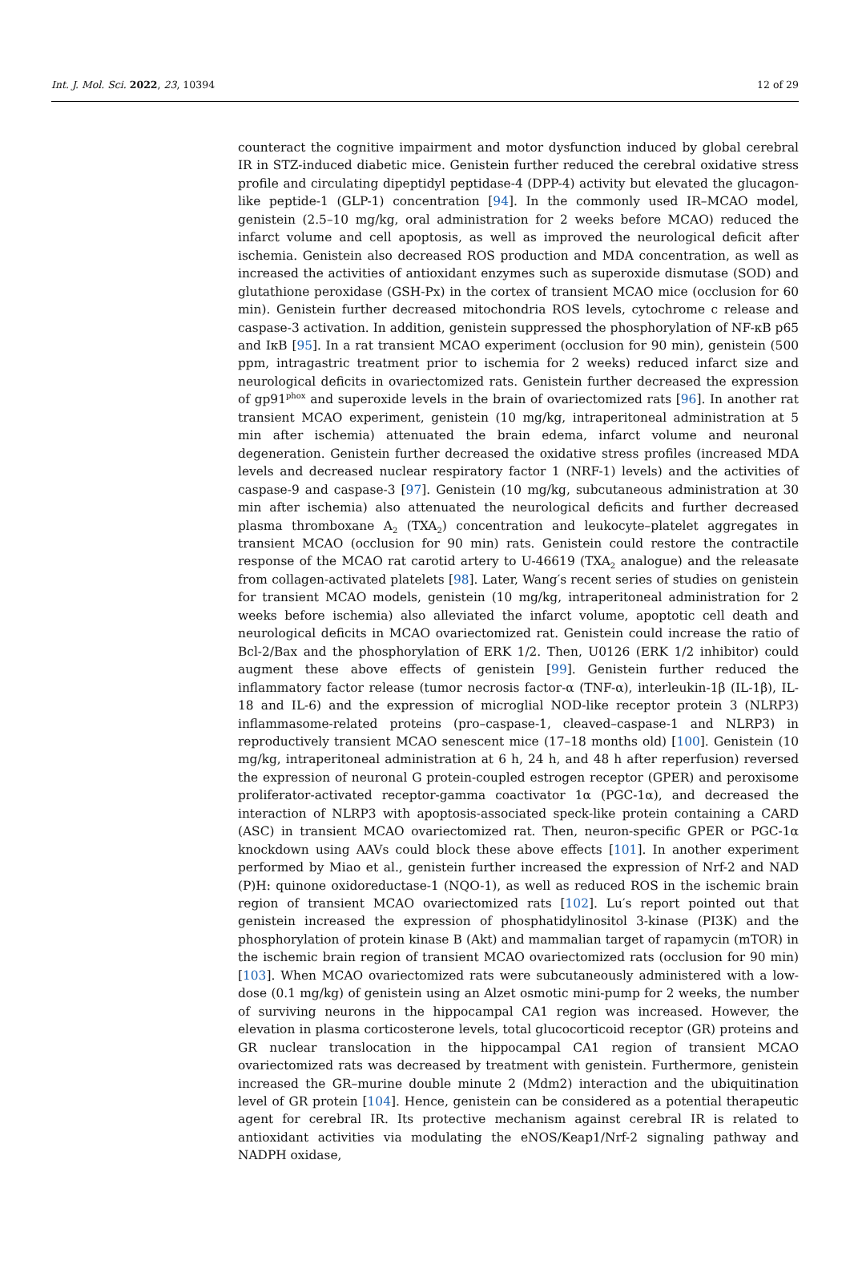Int. J. Mol. Sci. 2022, 23, 10394 12 of 29
counteract the cognitive impairment and motor dysfunction induced by global cerebral IR in STZ-induced diabetic mice. Genistein further reduced the cerebral oxidative stress profile and circulating dipeptidyl peptidase-4 (DPP-4) activity but elevated the glucagon-like peptide-1 (GLP-1) concentration [94]. In the commonly used IR–MCAO model, genistein (2.5–10 mg/kg, oral administration for 2 weeks before MCAO) reduced the infarct volume and cell apoptosis, as well as improved the neurological deficit after ischemia. Genistein also decreased ROS production and MDA concentration, as well as increased the activities of antioxidant enzymes such as superoxide dismutase (SOD) and glutathione peroxidase (GSH-Px) in the cortex of transient MCAO mice (occlusion for 60 min). Genistein further decreased mitochondria ROS levels, cytochrome c release and caspase-3 activation. In addition, genistein suppressed the phosphorylation of NF-κB p65 and IκB [95]. In a rat transient MCAO experiment (occlusion for 90 min), genistein (500 ppm, intragastric treatment prior to ischemia for 2 weeks) reduced infarct size and neurological deficits in ovariectomized rats. Genistein further decreased the expression of gp91<sup>phox</sup> and superoxide levels in the brain of ovariectomized rats [96]. In another rat transient MCAO experiment, genistein (10 mg/kg, intraperitoneal administration at 5 min after ischemia) attenuated the brain edema, infarct volume and neuronal degeneration. Genistein further decreased the oxidative stress profiles (increased MDA levels and decreased nuclear respiratory factor 1 (NRF-1) levels) and the activities of caspase-9 and caspase-3 [97]. Genistein (10 mg/kg, subcutaneous administration at 30 min after ischemia) also attenuated the neurological deficits and further decreased plasma thromboxane A<sub>2</sub> (TXA<sub>2</sub>) concentration and leukocyte–platelet aggregates in transient MCAO (occlusion for 90 min) rats. Genistein could restore the contractile response of the MCAO rat carotid artery to U-46619 (TXA<sub>2</sub> analogue) and the releasate from collagen-activated platelets [98]. Later, Wang′s recent series of studies on genistein for transient MCAO models, genistein (10 mg/kg, intraperitoneal administration for 2 weeks before ischemia) also alleviated the infarct volume, apoptotic cell death and neurological deficits in MCAO ovariectomized rat. Genistein could increase the ratio of Bcl-2/Bax and the phosphorylation of ERK 1/2. Then, U0126 (ERK 1/2 inhibitor) could augment these above effects of genistein [99]. Genistein further reduced the inflammatory factor release (tumor necrosis factor-α (TNF-α), interleukin-1β (IL-1β), IL-18 and IL-6) and the expression of microglial NOD-like receptor protein 3 (NLRP3) inflammasome-related proteins (pro–caspase-1, cleaved–caspase-1 and NLRP3) in reproductively transient MCAO senescent mice (17–18 months old) [100]. Genistein (10 mg/kg, intraperitoneal administration at 6 h, 24 h, and 48 h after reperfusion) reversed the expression of neuronal G protein-coupled estrogen receptor (GPER) and peroxisome proliferator-activated receptor-gamma coactivator 1α (PGC-1α), and decreased the interaction of NLRP3 with apoptosis-associated speck-like protein containing a CARD (ASC) in transient MCAO ovariectomized rat. Then, neuron-specific GPER or PGC-1α knockdown using AAVs could block these above effects [101]. In another experiment performed by Miao et al., genistein further increased the expression of Nrf-2 and NAD (P)H: quinone oxidoreductase-1 (NQO-1), as well as reduced ROS in the ischemic brain region of transient MCAO ovariectomized rats [102]. Lu′s report pointed out that genistein increased the expression of phosphatidylinositol 3-kinase (PI3K) and the phosphorylation of protein kinase B (Akt) and mammalian target of rapamycin (mTOR) in the ischemic brain region of transient MCAO ovariectomized rats (occlusion for 90 min) [103]. When MCAO ovariectomized rats were subcutaneously administered with a low-dose (0.1 mg/kg) of genistein using an Alzet osmotic mini-pump for 2 weeks, the number of surviving neurons in the hippocampal CA1 region was increased. However, the elevation in plasma corticosterone levels, total glucocorticoid receptor (GR) proteins and GR nuclear translocation in the hippocampal CA1 region of transient MCAO ovariectomized rats was decreased by treatment with genistein. Furthermore, genistein increased the GR–murine double minute 2 (Mdm2) interaction and the ubiquitination level of GR protein [104]. Hence, genistein can be considered as a potential therapeutic agent for cerebral IR. Its protective mechanism against cerebral IR is related to antioxidant activities via modulating the eNOS/Keap1/Nrf-2 signaling pathway and NADPH oxidase,